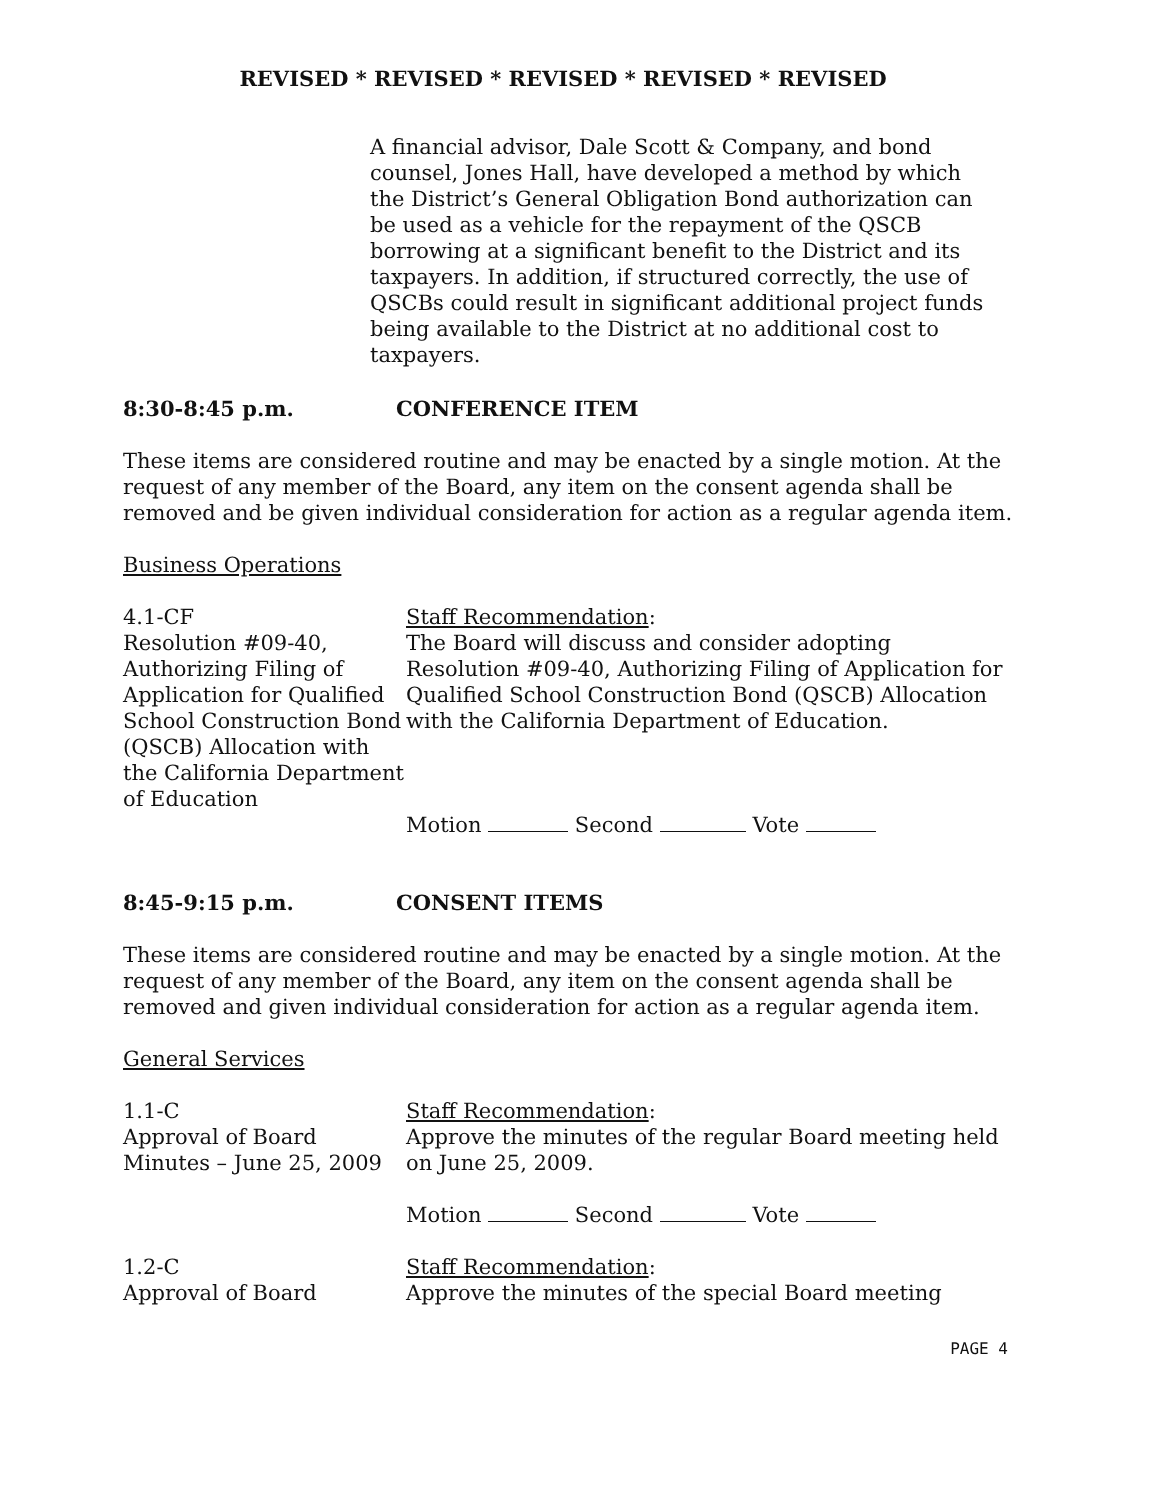REVISED * REVISED * REVISED * REVISED * REVISED
A financial advisor, Dale Scott & Company, and bond counsel, Jones Hall, have developed a method by which the District’s General Obligation Bond authorization can be used as a vehicle for the repayment of the QSCB borrowing at a significant benefit to the District and its taxpayers. In addition, if structured correctly, the use of QSCBs could result in significant additional project funds being available to the District at no additional cost to taxpayers.
8:30-8:45 p.m. CONFERENCE ITEM
These items are considered routine and may be enacted by a single motion. At the request of any member of the Board, any item on the consent agenda shall be removed and be given individual consideration for action as a regular agenda item.
Business Operations
4.1-CF
Resolution #09-40, Authorizing Filing of Application for Qualified School Construction Bond (QSCB) Allocation with the California Department of Education
Staff Recommendation:
The Board will discuss and consider adopting Resolution #09-40, Authorizing Filing of Application for Qualified School Construction Bond (QSCB) Allocation with the California Department of Education.
Motion Second Vote
8:45-9:15 p.m. CONSENT ITEMS
These items are considered routine and may be enacted by a single motion. At the request of any member of the Board, any item on the consent agenda shall be removed and given individual consideration for action as a regular agenda item.
General Services
1.1-C
Approval of Board Minutes – June 25, 2009
Staff Recommendation:
Approve the minutes of the regular Board meeting held on June 25, 2009.
Motion Second Vote
1.2-C
Approval of Board
Staff Recommendation:
Approve the minutes of the special Board meeting
PAGE 4